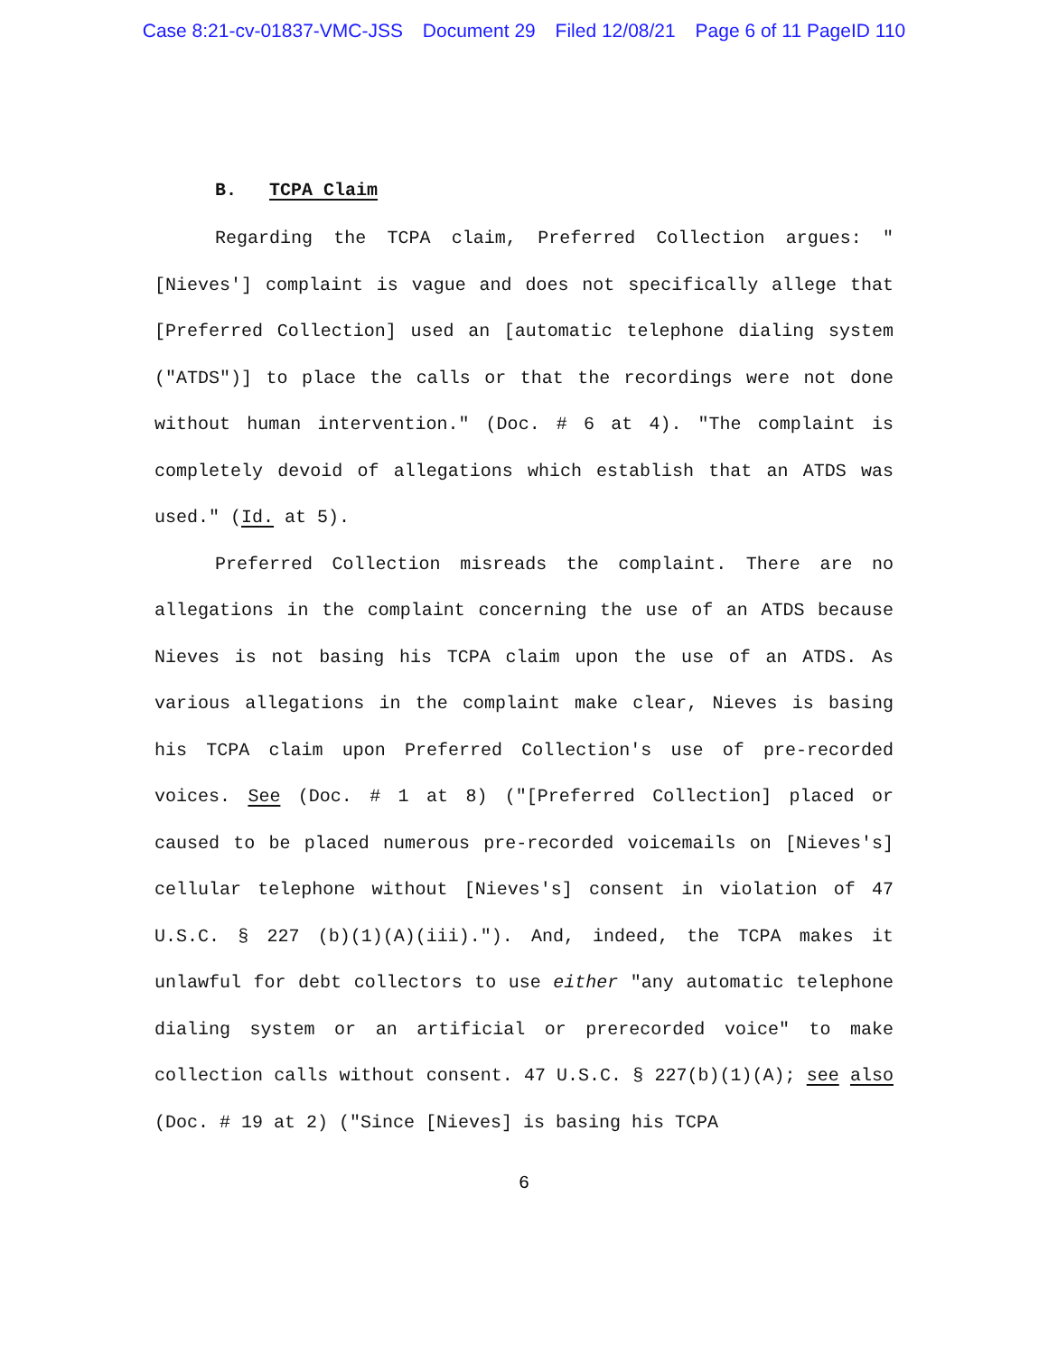Case 8:21-cv-01837-VMC-JSS Document 29 Filed 12/08/21 Page 6 of 11 PageID 110
B. TCPA Claim
Regarding the TCPA claim, Preferred Collection argues: "[Nieves'] complaint is vague and does not specifically allege that [Preferred Collection] used an [automatic telephone dialing system ("ATDS")] to place the calls or that the recordings were not done without human intervention." (Doc. # 6 at 4). "The complaint is completely devoid of allegations which establish that an ATDS was used." (Id. at 5).
Preferred Collection misreads the complaint. There are no allegations in the complaint concerning the use of an ATDS because Nieves is not basing his TCPA claim upon the use of an ATDS. As various allegations in the complaint make clear, Nieves is basing his TCPA claim upon Preferred Collection's use of pre-recorded voices. See (Doc. # 1 at 8) ("[Preferred Collection] placed or caused to be placed numerous pre-recorded voicemails on [Nieves's] cellular telephone without [Nieves's] consent in violation of 47 U.S.C. § 227 (b)(1)(A)(iii)."). And, indeed, the TCPA makes it unlawful for debt collectors to use either "any automatic telephone dialing system or an artificial or prerecorded voice" to make collection calls without consent. 47 U.S.C. § 227(b)(1)(A); see also (Doc. # 19 at 2) ("Since [Nieves] is basing his TCPA
6